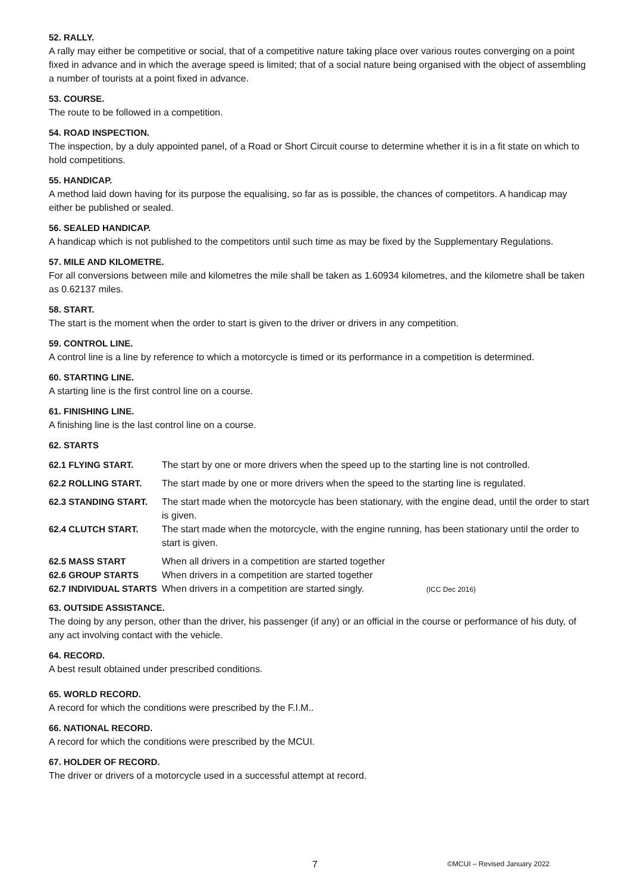52. RALLY.
A rally may either be competitive or social, that of a competitive nature taking place over various routes converging on a point fixed in advance and in which the average speed is limited; that of a social nature being organised with the object of assembling a number of tourists at a point fixed in advance.
53. COURSE.
The route to be followed in a competition.
54. ROAD INSPECTION.
The inspection, by a duly appointed panel, of a Road or Short Circuit course to determine whether it is in a fit state on which to hold competitions.
55. HANDICAP.
A method laid down having for its purpose the equalising, so far as is possible, the chances of competitors. A handicap may either be published or sealed.
56. SEALED HANDICAP.
A handicap which is not published to the competitors until such time as may be fixed by the Supplementary Regulations.
57. MILE AND KILOMETRE.
For all conversions between mile and kilometres the mile shall be taken as 1.60934 kilometres, and the kilometre shall be taken as 0.62137 miles.
58. START.
The start is the moment when the order to start is given to the driver or drivers in any competition.
59. CONTROL LINE.
A control line is a line by reference to which a motorcycle is timed or its performance in a competition is determined.
60. STARTING LINE.
A starting line is the first control line on a course.
61. FINISHING LINE.
A finishing line is the last control line on a course.
62. STARTS
62.1 FLYING START. The start by one or more drivers when the speed up to the starting line is not controlled.
62.2 ROLLING START. The start made by one or more drivers when the speed to the starting line is regulated.
62.3 STANDING START. The start made when the motorcycle has been stationary, with the engine dead, until the order to start is given.
62.4 CLUTCH START. The start made when the motorcycle, with the engine running, has been stationary until the order to start is given.
62.5 MASS START When all drivers in a competition are started together
62.6 GROUP STARTS When drivers in a competition are started together
62.7 INDIVIDUAL STARTS
When drivers in a competition are started singly. (ICC Dec 2016)
63. OUTSIDE ASSISTANCE.
The doing by any person, other than the driver, his passenger (if any) or an official in the course or performance of his duty, of any act involving contact with the vehicle.
64. RECORD.
A best result obtained under prescribed conditions.
65. WORLD RECORD.
A record for which the conditions were prescribed by the F.I.M..
66. NATIONAL RECORD.
A record for which the conditions were prescribed by the MCUI.
67. HOLDER OF RECORD.
The driver or drivers of a motorcycle used in a successful attempt at record.
7 ©MCUI – Revised January 2022